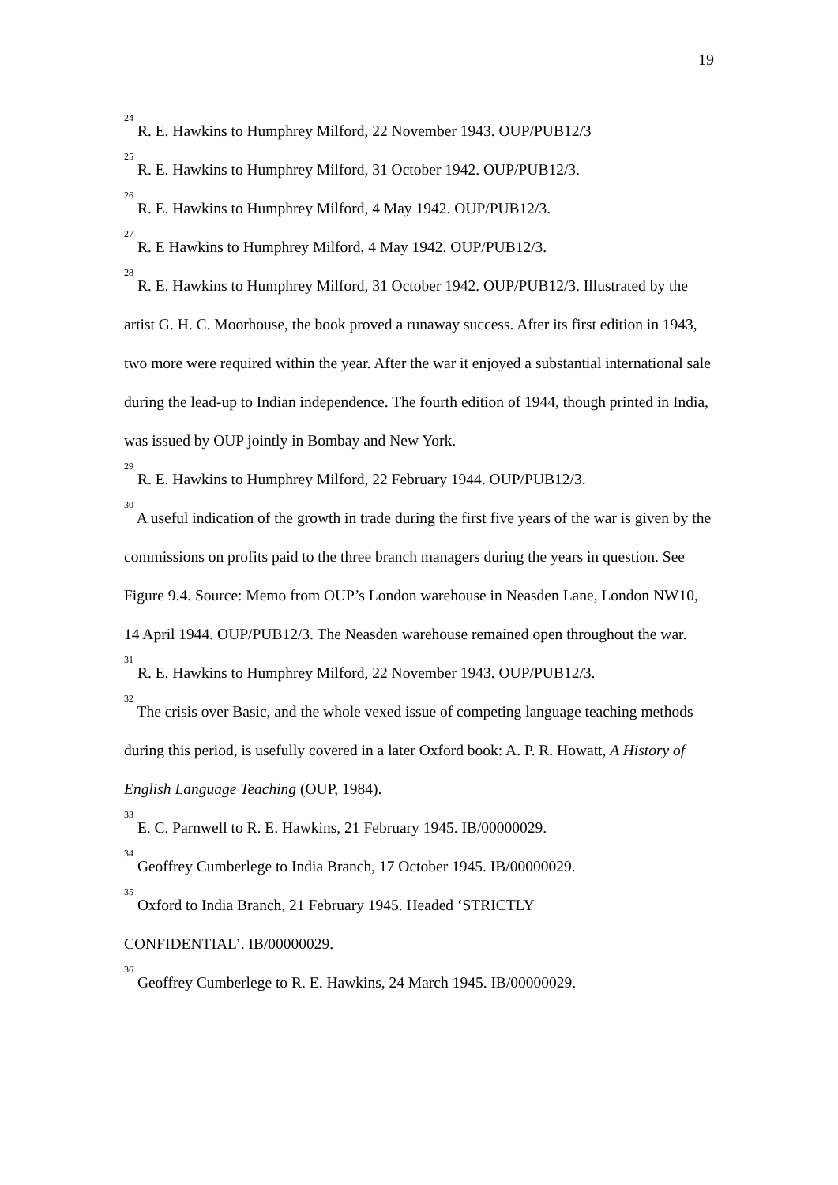19
<sup>24</sup> R. E. Hawkins to Humphrey Milford, 22 November 1943. OUP/PUB12/3
<sup>25</sup> R. E. Hawkins to Humphrey Milford, 31 October 1942. OUP/PUB12/3.
<sup>26</sup> R. E. Hawkins to Humphrey Milford, 4 May 1942. OUP/PUB12/3.
<sup>27</sup> R. E Hawkins to Humphrey Milford, 4 May 1942. OUP/PUB12/3.
<sup>28</sup> R. E. Hawkins to Humphrey Milford, 31 October 1942. OUP/PUB12/3. Illustrated by the artist G. H. C. Moorhouse, the book proved a runaway success. After its first edition in 1943, two more were required within the year. After the war it enjoyed a substantial international sale during the lead-up to Indian independence. The fourth edition of 1944, though printed in India, was issued by OUP jointly in Bombay and New York.
<sup>29</sup> R. E. Hawkins to Humphrey Milford, 22 February 1944. OUP/PUB12/3.
<sup>30</sup> A useful indication of the growth in trade during the first five years of the war is given by the commissions on profits paid to the three branch managers during the years in question. See Figure 9.4. Source: Memo from OUP’s London warehouse in Neasden Lane, London NW10, 14 April 1944. OUP/PUB12/3. The Neasden warehouse remained open throughout the war.
<sup>31</sup> R. E. Hawkins to Humphrey Milford, 22 November 1943. OUP/PUB12/3.
<sup>32</sup> The crisis over Basic, and the whole vexed issue of competing language teaching methods during this period, is usefully covered in a later Oxford book: A. P. R. Howatt, A History of English Language Teaching (OUP, 1984).
<sup>33</sup> E. C. Parnwell to R. E. Hawkins, 21 February 1945. IB/00000029.
<sup>34</sup> Geoffrey Cumberlege to India Branch, 17 October 1945. IB/00000029.
<sup>35</sup> Oxford to India Branch, 21 February 1945. Headed ‘STRICTLY
CONFIDENTIAL’. IB/00000029.
<sup>36</sup> Geoffrey Cumberlege to R. E. Hawkins, 24 March 1945. IB/00000029.